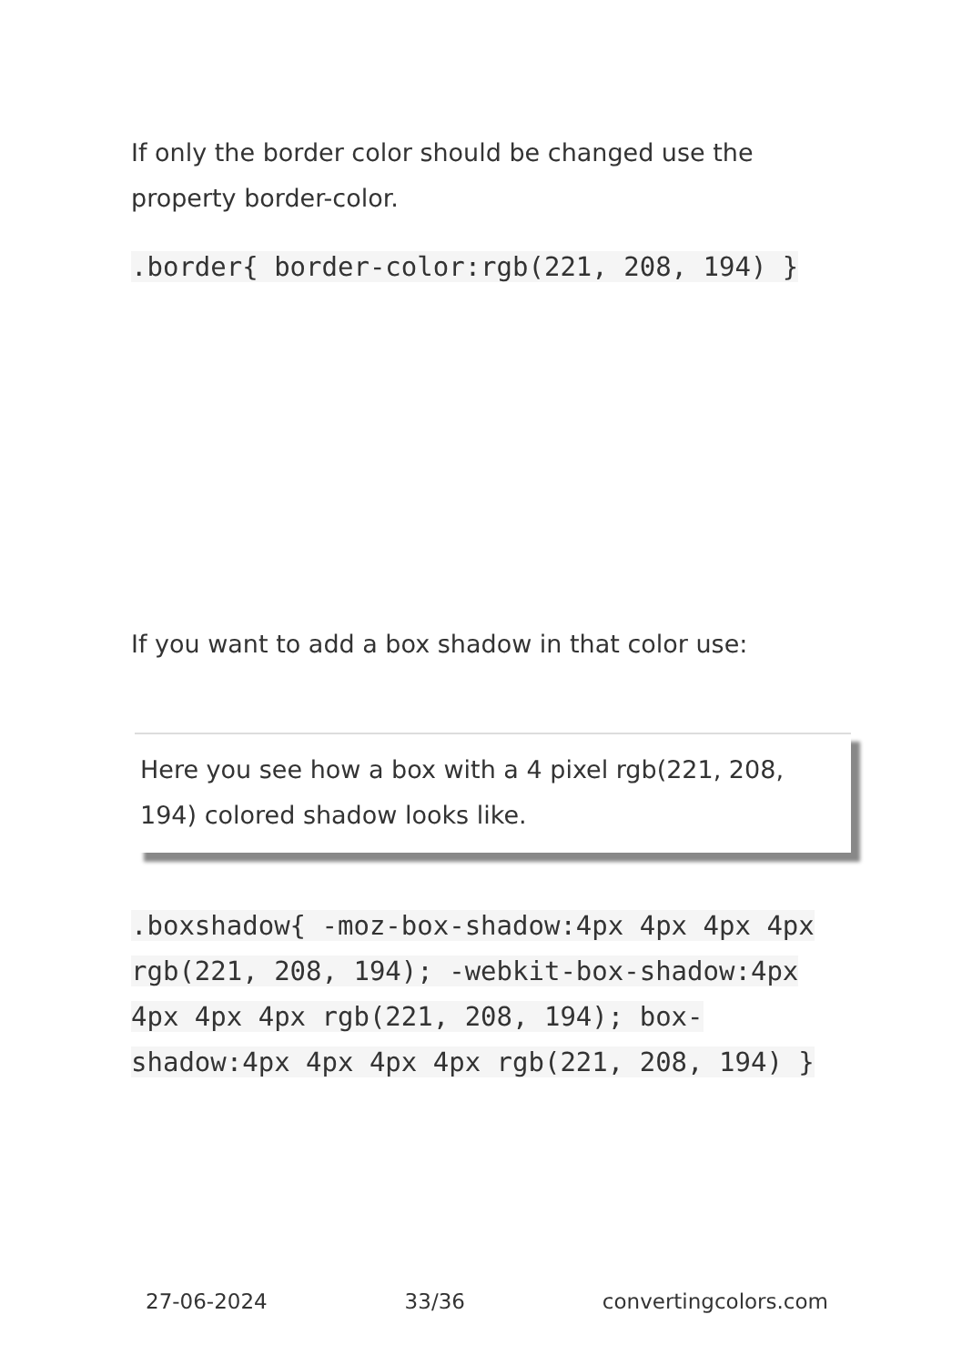If only the border color should be changed use the property border-color.
.border{ border-color:rgb(221, 208, 194) }
If you want to add a box shadow in that color use:
Here you see how a box with a 4 pixel rgb(221, 208, 194) colored shadow looks like.
.boxshadow{ -moz-box-shadow:4px 4px 4px 4px rgb(221, 208, 194); -webkit-box-shadow:4px 4px 4px 4px rgb(221, 208, 194); box-shadow:4px 4px 4px 4px rgb(221, 208, 194) }
27-06-2024 33/36 convertingcolors.com